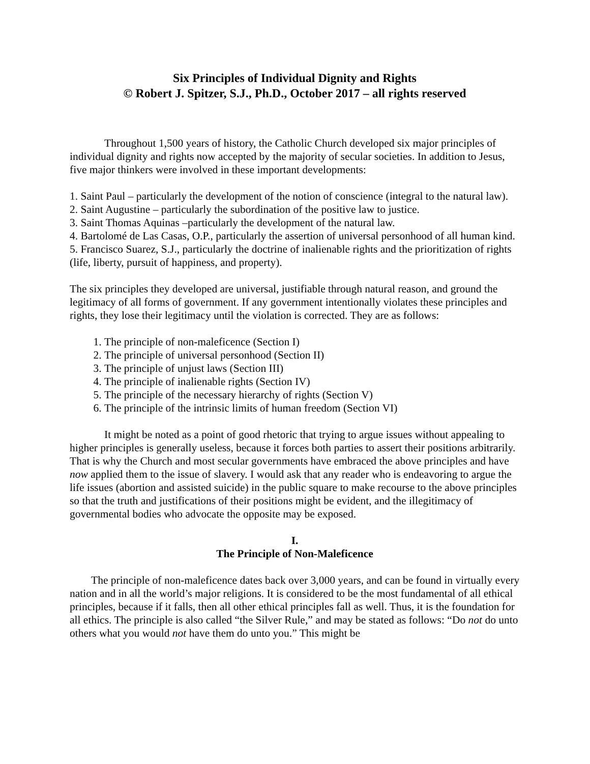Six Principles of Individual Dignity and Rights
© Robert J. Spitzer, S.J., Ph.D., October 2017 – all rights reserved
Throughout 1,500 years of history, the Catholic Church developed six major principles of individual dignity and rights now accepted by the majority of secular societies. In addition to Jesus, five major thinkers were involved in these important developments:
1. Saint Paul – particularly the development of the notion of conscience (integral to the natural law).
2. Saint Augustine – particularly the subordination of the positive law to justice.
3. Saint Thomas Aquinas –particularly the development of the natural law.
4. Bartolomé de Las Casas, O.P., particularly the assertion of universal personhood of all human kind.
5. Francisco Suarez, S.J., particularly the doctrine of inalienable rights and the prioritization of rights (life, liberty, pursuit of happiness, and property).
The six principles they developed are universal, justifiable through natural reason, and ground the legitimacy of all forms of government. If any government intentionally violates these principles and rights, they lose their legitimacy until the violation is corrected. They are as follows:
1. The principle of non-maleficence (Section I)
2. The principle of universal personhood (Section II)
3. The principle of unjust laws (Section III)
4. The principle of inalienable rights (Section IV)
5. The principle of the necessary hierarchy of rights (Section V)
6. The principle of the intrinsic limits of human freedom (Section VI)
It might be noted as a point of good rhetoric that trying to argue issues without appealing to higher principles is generally useless, because it forces both parties to assert their positions arbitrarily. That is why the Church and most secular governments have embraced the above principles and have now applied them to the issue of slavery. I would ask that any reader who is endeavoring to argue the life issues (abortion and assisted suicide) in the public square to make recourse to the above principles so that the truth and justifications of their positions might be evident, and the illegitimacy of governmental bodies who advocate the opposite may be exposed.
I.
The Principle of Non-Maleficence
The principle of non-maleficence dates back over 3,000 years, and can be found in virtually every nation and in all the world’s major religions. It is considered to be the most fundamental of all ethical principles, because if it falls, then all other ethical principles fall as well. Thus, it is the foundation for all ethics. The principle is also called “the Silver Rule,” and may be stated as follows: “Do not do unto others what you would not have them do unto you.” This might be